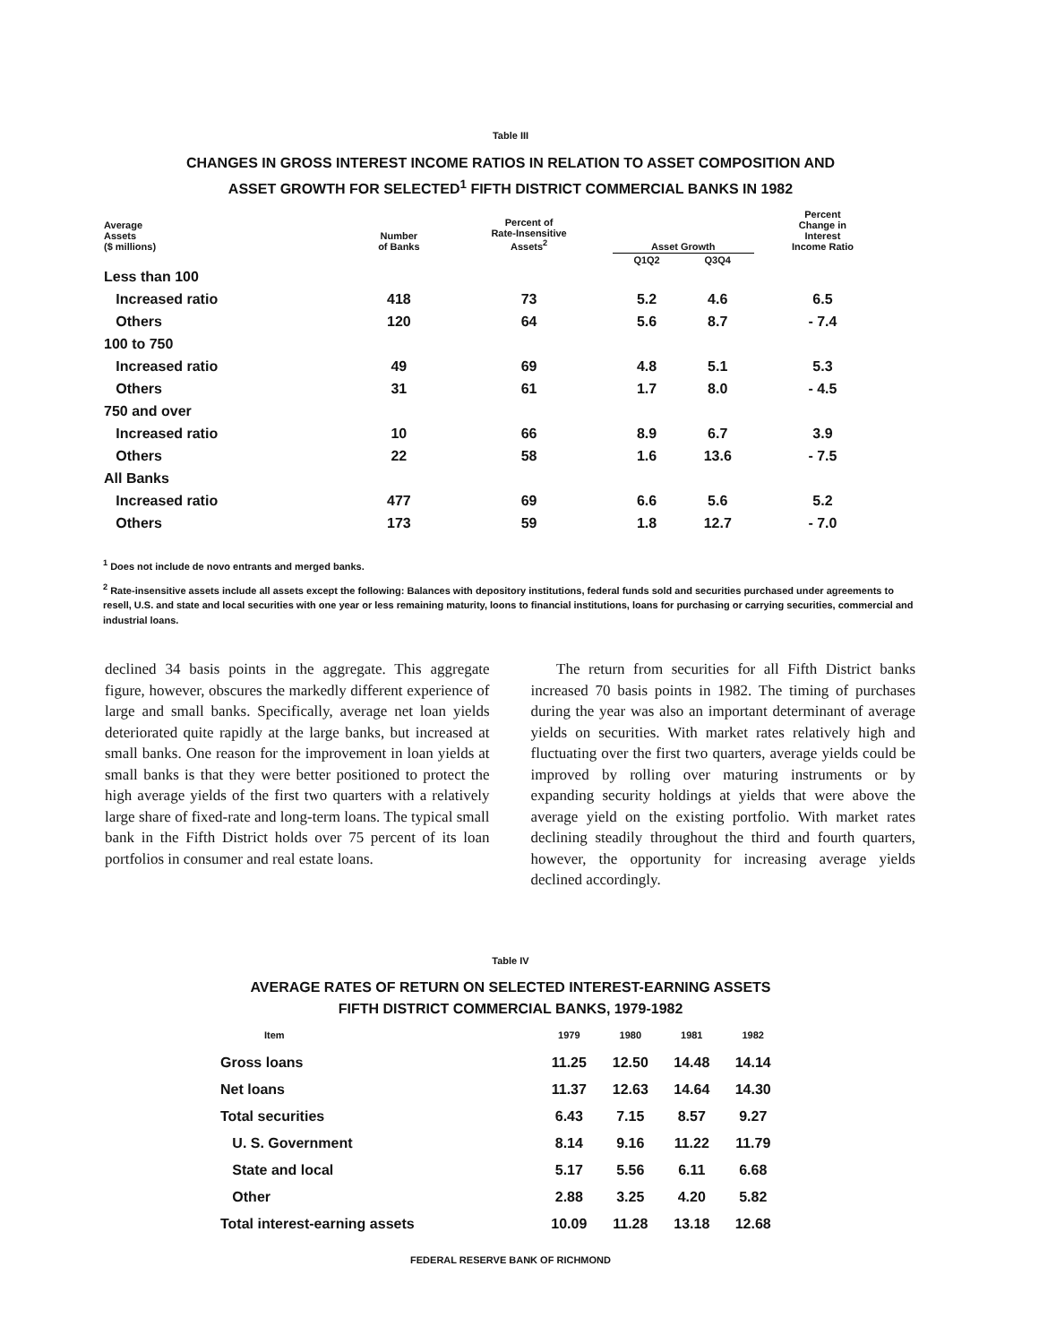Table III
CHANGES IN GROSS INTEREST INCOME RATIOS IN RELATION TO ASSET COMPOSITION AND
ASSET GROWTH FOR SELECTED<sup>1</sup> FIFTH DISTRICT COMMERCIAL BANKS IN 1982
| Average Assets ($ millions) | Number of Banks | Percent of Rate-Insensitive Assets<sup>2</sup> | Asset Growth | | Percent Change in Interest Income Ratio |
| --- | --- | --- | --- | --- | --- |
| | | | Q1Q2 | Q3Q4 | |
| Less than 100 | | | | | |
| Increased ratio | 418 | 73 | 5.2 | 4.6 | 6.5 |
| Others | 120 | 64 | 5.6 | 8.7 | - 7.4 |
| 100 to 750 | | | | | |
| Increased ratio | 49 | 69 | 4.8 | 5.1 | 5.3 |
| Others | 31 | 61 | 1.7 | 8.0 | - 4.5 |
| 750 and over | | | | | |
| Increased ratio | 10 | 66 | 8.9 | 6.7 | 3.9 |
| Others | 22 | 58 | 1.6 | 13.6 | - 7.5 |
| All Banks | | | | | |
| Increased ratio | 477 | 69 | 6.6 | 5.6 | 5.2 |
| Others | 173 | 59 | 1.8 | 12.7 | - 7.0 |
<sup>1</sup> Does not include de novo entrants and merged banks.
<sup>2</sup> Rate-insensitive assets include all assets except the following: Balances with depository institutions, federal funds sold and securities purchased under agreements to resell, U.S. and state and local securities with one year or less remaining maturity, loons to financial institutions, loans for purchasing or carrying securities, commercial and industrial loans.
declined 34 basis points in the aggregate. This aggregate figure, however, obscures the markedly different experience of large and small banks. Specifically, average net loan yields deteriorated quite rapidly at the large banks, but increased at small banks. One reason for the improvement in loan yields at small banks is that they were better positioned to protect the high average yields of the first two quarters with a relatively large share of fixed-rate and long-term loans. The typical small bank in the Fifth District holds over 75 percent of its loan portfolios in consumer and real estate loans.
The return from securities for all Fifth District banks increased 70 basis points in 1982. The timing of purchases during the year was also an important determinant of average yields on securities. With market rates relatively high and fluctuating over the first two quarters, average yields could be improved by rolling over maturing instruments or by expanding security holdings at yields that were above the average yield on the existing portfolio. With market rates declining steadily throughout the third and fourth quarters, however, the opportunity for increasing average yields declined accordingly.
Table IV
AVERAGE RATES OF RETURN ON SELECTED INTEREST-EARNING ASSETS
FIFTH DISTRICT COMMERCIAL BANKS, 1979-1982
| Item | 1979 | 1980 | 1981 | 1982 |
| --- | --- | --- | --- | --- |
| Gross loans | 11.25 | 12.50 | 14.48 | 14.14 |
| Net loans | 11.37 | 12.63 | 14.64 | 14.30 |
| Total securities | 6.43 | 7.15 | 8.57 | 9.27 |
| U. S. Government | 8.14 | 9.16 | 11.22 | 11.79 |
| State and local | 5.17 | 5.56 | 6.11 | 6.68 |
| Other | 2.88 | 3.25 | 4.20 | 5.82 |
| Total interest-earning assets | 10.09 | 11.28 | 13.18 | 12.68 |
FEDERAL RESERVE BANK OF RICHMOND